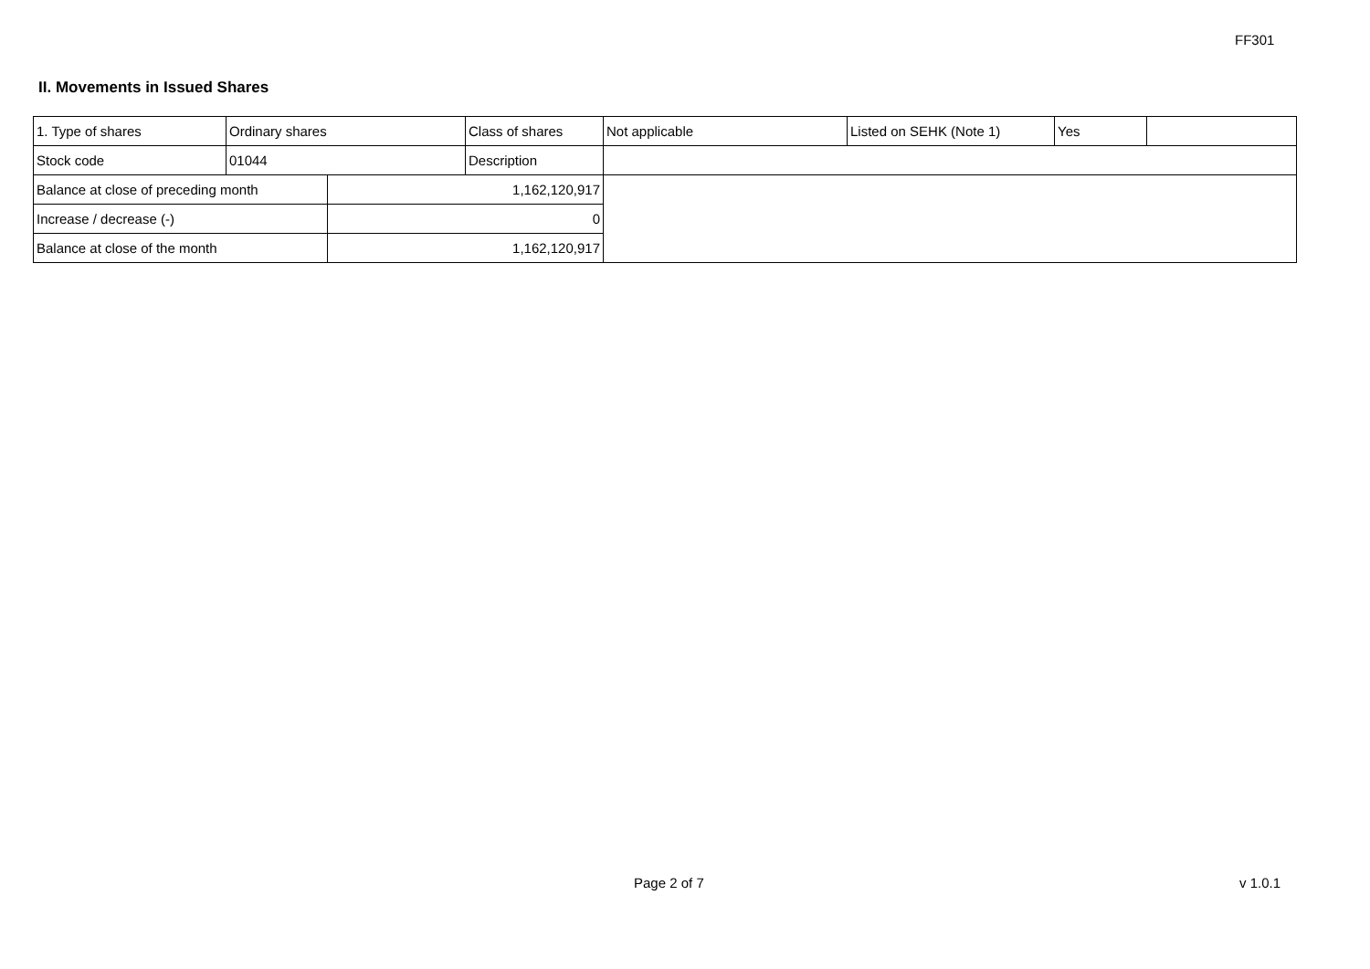FF301
II. Movements in Issued Shares
| 1. Type of shares | Ordinary shares | | Class of shares | Not applicable | Listed on SEHK (Note 1) | Yes | |
| Stock code | 01044 | | Description | | | | |
| Balance at close of preceding month | | 1,162,120,917 | | | | | |
| Increase / decrease (-) | | 0 | | | | | |
| Balance at close of the month | | 1,162,120,917 | | | | | |
Page 2 of 7 v 1.0.1